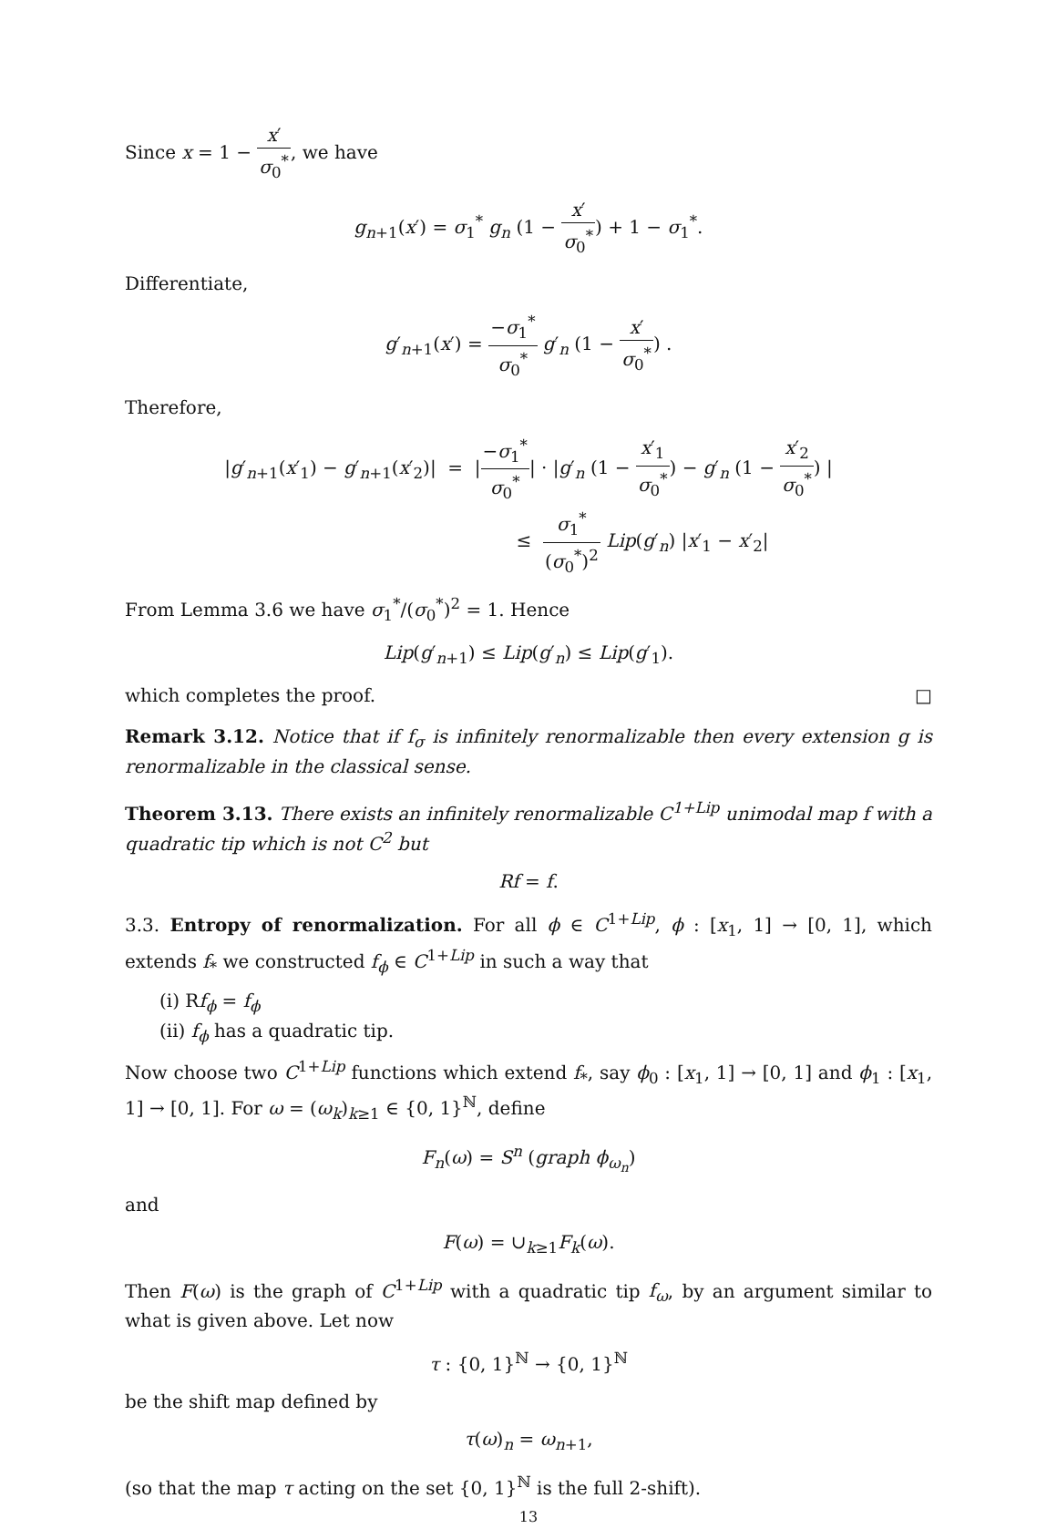Since x = 1 − x′ σ<sub>0</sub><sup>*</sup>, we have
g<sub>n+1</sub>(x′) = σ<sub>1</sub><sup>*</sup> g<sub>n</sub> (1 − x′ σ<sub>0</sub><sup>*</sup>) + 1 − σ<sub>1</sub><sup>*</sup>.
Differentiate,
g′<sub>n+1</sub>(x′) = −σ<sub>1</sub><sup>*</sup> σ<sub>0</sub><sup>*</sup> g′<sub>n</sub> (1 − x′ σ<sub>0</sub><sup>*</sup>) .
Therefore,
|g′<sub>n+1</sub>(x′<sub>1</sub>) − g′<sub>n+1</sub>(x′<sub>2</sub>)| = |−σ<sub>1</sub><sup>*</sup> σ<sub>0</sub><sup>*</sup>| · |g′<sub>n</sub> (1 − x′<sub>1</sub> σ<sub>0</sub><sup>*</sup>) − g′<sub>n</sub> (1 − x′<sub>2</sub> σ<sub>0</sub><sup>*</sup>) |
≤ σ<sub>1</sub><sup>*</sup> (σ<sub>0</sub><sup>*</sup>)<sup>2</sup> Lip(g′<sub>n</sub>) |x′<sub>1</sub> − x′<sub>2</sub>|
From Lemma 3.6 we have σ<sub>1</sub><sup>*</sup>/(σ<sub>0</sub><sup>*</sup>)<sup>2</sup> = 1. Hence
Lip(g′<sub>n+1</sub>) ≤ Lip(g′<sub>n</sub>) ≤ Lip(g′<sub>1</sub>).
which completes the proof. □
Remark 3.12. Notice that if f<sub>σ</sub> is infinitely renormalizable then every extension g is renormalizable in the classical sense.
Theorem 3.13. There exists an infinitely renormalizable C<sup>1+Lip</sup> unimodal map f with a quadratic tip which is not C<sup>2</sup> but
Rf = f.
3.3. Entropy of renormalization. For all ϕ ∈ C<sup>1+Lip</sup>, ϕ : [x<sub>1</sub>, 1] → [0, 1], which extends f<sub>*</sub> we constructed f<sub>ϕ</sub> ∈ C<sup>1+Lip</sup> in such a way that
(i) Rf<sub>ϕ</sub> = f<sub>ϕ</sub>
(ii) f<sub>ϕ</sub> has a quadratic tip.
Now choose two C<sup>1+Lip</sup> functions which extend f<sub>*</sub>, say ϕ<sub>0</sub> : [x<sub>1</sub>, 1] → [0, 1] and ϕ<sub>1</sub> : [x<sub>1</sub>, 1] → [0, 1]. For ω = (ω<sub>k</sub>)<sub>k≥1</sub> ∈ {0, 1}<sup>ℕ</sup>, define
F<sub>n</sub>(ω) = S<sup>n</sup> (graph ϕ<sub>ω<sub>n</sub></sub>)
and
F(ω) = ∪<sub>k≥1</sub>F<sub>k</sub>(ω).
Then F(ω) is the graph of C<sup>1+Lip</sup> with a quadratic tip f<sub>ω</sub>, by an argument similar to what is given above. Let now
τ : {0, 1}<sup>ℕ</sup> → {0, 1}<sup>ℕ</sup>
be the shift map defined by
τ(ω)<sub>n</sub> = ω<sub>n+1</sub>,
(so that the map τ acting on the set {0, 1}<sup>ℕ</sup> is the full 2-shift).
13